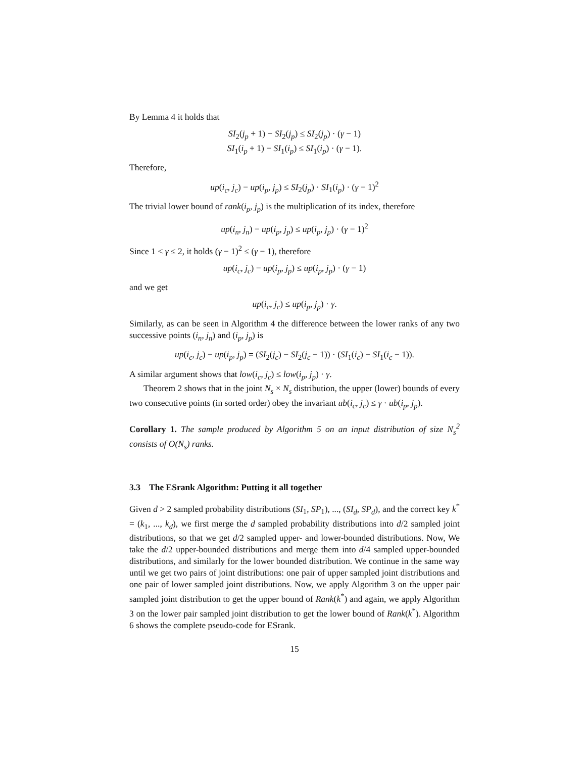By Lemma 4 it holds that
SI<sub>2</sub>(j<sub>p</sub> + 1) − SI<sub>2</sub>(j<sub>p</sub>) ≤ SI<sub>2</sub>(j<sub>p</sub>) · (γ − 1)
SI<sub>1</sub>(i<sub>p</sub> + 1) − SI<sub>1</sub>(i<sub>p</sub>) ≤ SI<sub>1</sub>(i<sub>p</sub>) · (γ − 1).
Therefore,
up(i<sub>c</sub>, j<sub>c</sub>) − up(i<sub>p</sub>, j<sub>p</sub>) ≤ SI<sub>2</sub>(j<sub>p</sub>) · SI<sub>1</sub>(i<sub>p</sub>) · (γ − 1)<sup>2</sup>
The trivial lower bound of rank(i<sub>p</sub>, j<sub>p</sub>) is the multiplication of its index, therefore
up(i<sub>n</sub>, j<sub>n</sub>) − up(i<sub>p</sub>, j<sub>p</sub>) ≤ up(i<sub>p</sub>, j<sub>p</sub>) · (γ − 1)<sup>2</sup>
Since 1 < γ ≤ 2, it holds (γ − 1)<sup>2</sup> ≤ (γ − 1), therefore
up(i<sub>c</sub>, j<sub>c</sub>) − up(i<sub>p</sub>, j<sub>p</sub>) ≤ up(i<sub>p</sub>, j<sub>p</sub>) · (γ − 1)
and we get
up(i<sub>c</sub>, j<sub>c</sub>) ≤ up(i<sub>p</sub>, j<sub>p</sub>) · γ.
Similarly, as can be seen in Algorithm 4 the difference between the lower ranks of any two successive points (i<sub>n</sub>, j<sub>n</sub>) and (i<sub>p</sub>, j<sub>p</sub>) is
up(i<sub>c</sub>, j<sub>c</sub>) − up(i<sub>p</sub>, j<sub>p</sub>) = (SI<sub>2</sub>(j<sub>c</sub>) − SI<sub>2</sub>(j<sub>c</sub> − 1)) · (SI<sub>1</sub>(i<sub>c</sub>) − SI<sub>1</sub>(i<sub>c</sub> − 1)).
A similar argument shows that low(i<sub>c</sub>, j<sub>c</sub>) ≤ low(i<sub>p</sub>, j<sub>p</sub>) · γ.
Theorem 2 shows that in the joint N<sub>s</sub> × N<sub>s</sub> distribution, the upper (lower) bounds of every two consecutive points (in sorted order) obey the invariant ub(i<sub>c</sub>, j<sub>c</sub>) ≤ γ · ub(i<sub>p</sub>, j<sub>p</sub>).
Corollary 1. The sample produced by Algorithm 5 on an input distribution of size N<sub>s</sub><sup>2</sup> consists of O(N<sub>s</sub>) ranks.
3.3 The ESrank Algorithm: Putting it all together
Given d > 2 sampled probability distributions (SI<sub>1</sub>, SP<sub>1</sub>), ..., (SI<sub>d</sub>, SP<sub>d</sub>), and the correct key k<sup>*</sup> = (k<sub>1</sub>, ..., k<sub>d</sub>), we first merge the d sampled probability distributions into d/2 sampled joint distributions, so that we get d/2 sampled upper- and lower-bounded distributions. Now, We take the d/2 upper-bounded distributions and merge them into d/4 sampled upper-bounded distributions, and similarly for the lower bounded distribution. We continue in the same way until we get two pairs of joint distributions: one pair of upper sampled joint distributions and one pair of lower sampled joint distributions. Now, we apply Algorithm 3 on the upper pair sampled joint distribution to get the upper bound of Rank(k<sup>*</sup>) and again, we apply Algorithm 3 on the lower pair sampled joint distribution to get the lower bound of Rank(k<sup>*</sup>). Algorithm 6 shows the complete pseudo-code for ESrank.
15